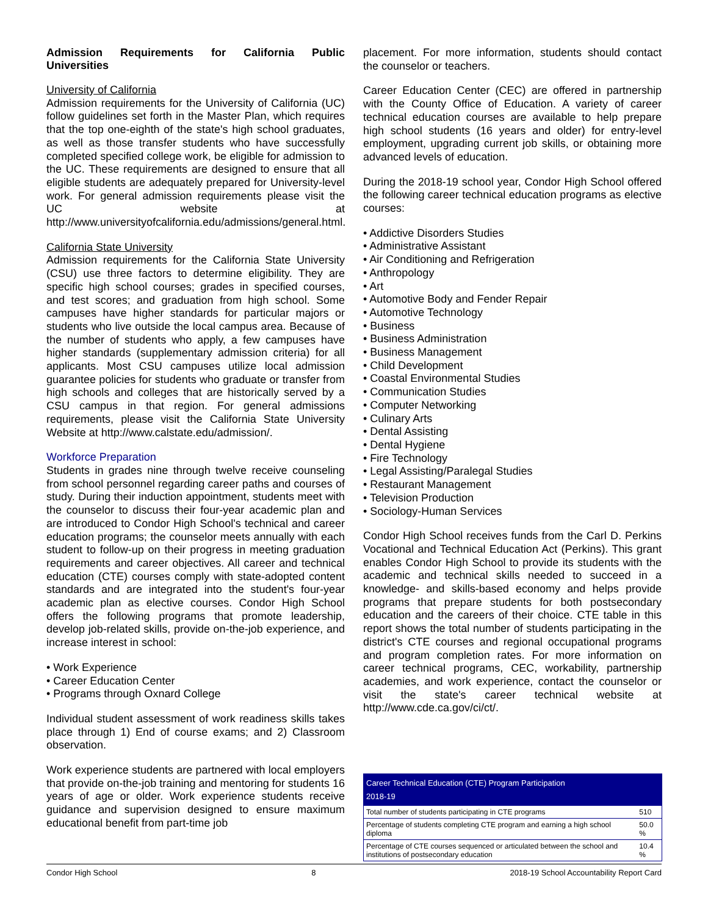Admission Requirements for California Public Universities
University of California
Admission requirements for the University of California (UC) follow guidelines set forth in the Master Plan, which requires that the top one-eighth of the state's high school graduates, as well as those transfer students who have successfully completed specified college work, be eligible for admission to the UC. These requirements are designed to ensure that all eligible students are adequately prepared for University-level work. For general admission requirements please visit the UC website at http://www.universityofcalifornia.edu/admissions/general.html.
California State University
Admission requirements for the California State University (CSU) use three factors to determine eligibility. They are specific high school courses; grades in specified courses, and test scores; and graduation from high school. Some campuses have higher standards for particular majors or students who live outside the local campus area. Because of the number of students who apply, a few campuses have higher standards (supplementary admission criteria) for all applicants. Most CSU campuses utilize local admission guarantee policies for students who graduate or transfer from high schools and colleges that are historically served by a CSU campus in that region. For general admissions requirements, please visit the California State University Website at http://www.calstate.edu/admission/.
Workforce Preparation
Students in grades nine through twelve receive counseling from school personnel regarding career paths and courses of study. During their induction appointment, students meet with the counselor to discuss their four-year academic plan and are introduced to Condor High School's technical and career education programs; the counselor meets annually with each student to follow-up on their progress in meeting graduation requirements and career objectives. All career and technical education (CTE) courses comply with state-adopted content standards and are integrated into the student's four-year academic plan as elective courses. Condor High School offers the following programs that promote leadership, develop job-related skills, provide on-the-job experience, and increase interest in school:
• Work Experience
• Career Education Center
• Programs through Oxnard College
Individual student assessment of work readiness skills takes place through 1) End of course exams; and 2) Classroom observation.
Work experience students are partnered with local employers that provide on-the-job training and mentoring for students 16 years of age or older. Work experience students receive guidance and supervision designed to ensure maximum educational benefit from part-time job
placement. For more information, students should contact the counselor or teachers.
Career Education Center (CEC) are offered in partnership with the County Office of Education. A variety of career technical education courses are available to help prepare high school students (16 years and older) for entry-level employment, upgrading current job skills, or obtaining more advanced levels of education.
During the 2018-19 school year, Condor High School offered the following career technical education programs as elective courses:
• Addictive Disorders Studies
• Administrative Assistant
• Air Conditioning and Refrigeration
• Anthropology
• Art
• Automotive Body and Fender Repair
• Automotive Technology
• Business
• Business Administration
• Business Management
• Child Development
• Coastal Environmental Studies
• Communication Studies
• Computer Networking
• Culinary Arts
• Dental Assisting
• Dental Hygiene
• Fire Technology
• Legal Assisting/Paralegal Studies
• Restaurant Management
• Television Production
• Sociology-Human Services
Condor High School receives funds from the Carl D. Perkins Vocational and Technical Education Act (Perkins). This grant enables Condor High School to provide its students with the academic and technical skills needed to succeed in a knowledge- and skills-based economy and helps provide programs that prepare students for both postsecondary education and the careers of their choice. CTE table in this report shows the total number of students participating in the district's CTE courses and regional occupational programs and program completion rates. For more information on career technical programs, CEC, workability, partnership academies, and work experience, contact the counselor or visit the state's career technical website at http://www.cde.ca.gov/ci/ct/.
| Career Technical Education (CTE) Program Participation 2018-19 | |
| --- | --- |
| Total number of students participating in CTE programs | 510 |
| Percentage of students completing CTE program and earning a high school diploma | 50.0 % |
| Percentage of CTE courses sequenced or articulated between the school and institutions of postsecondary education | 10.4 % |
Condor High School 8 2018-19 School Accountability Report Card